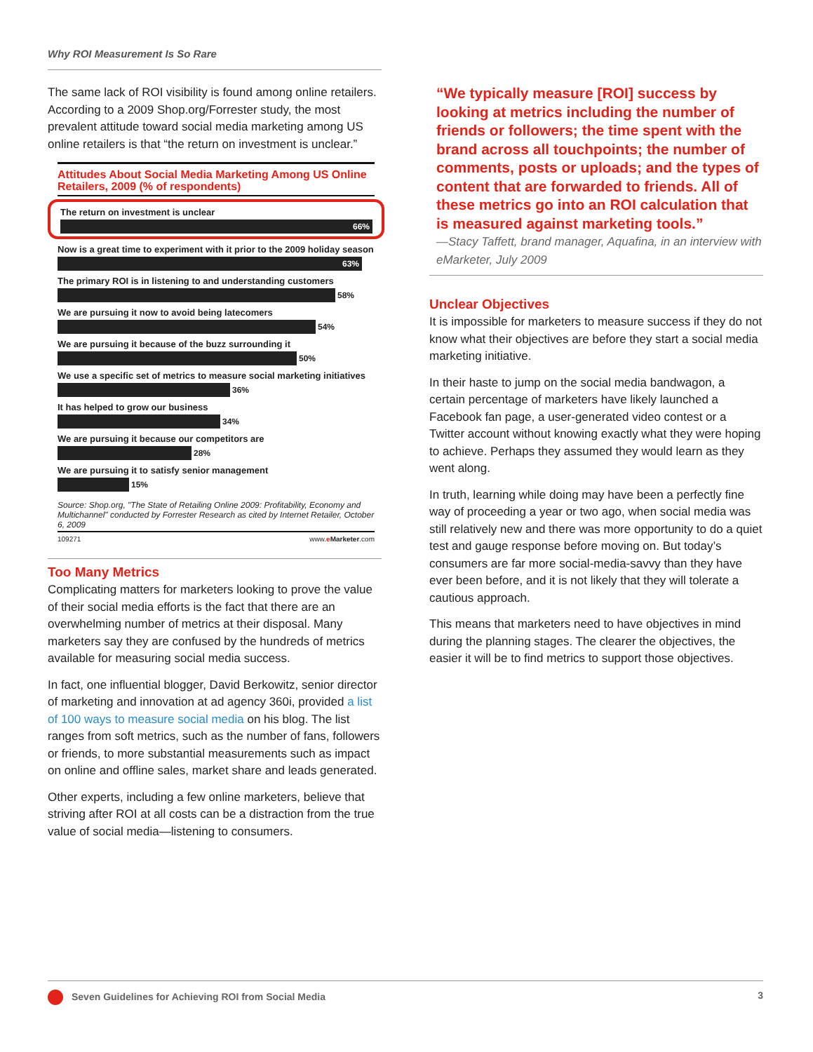Why ROI Measurement Is So Rare
The same lack of ROI visibility is found among online retailers. According to a 2009 Shop.org/Forrester study, the most prevalent attitude toward social media marketing among US online retailers is that “the return on investment is unclear.”
Attitudes About Social Media Marketing Among US Online Retailers, 2009 (% of respondents)
The return on investment is unclear
66%
Now is a great time to experiment with it prior to the 2009 holiday season
63%
The primary ROI is in listening to and understanding customers
58%
We are pursuing it now to avoid being latecomers
54%
We are pursuing it because of the buzz surrounding it
50%
We use a specific set of metrics to measure social marketing initiatives
36%
It has helped to grow our business
34%
We are pursuing it because our competitors are
28%
We are pursuing it to satisfy senior management
15%
Source: Shop.org, "The State of Retailing Online 2009: Profitability, Economy and Multichannel" conducted by Forrester Research as cited by Internet Retailer, October 6, 2009
109271 www.eMarketer.com
Too Many Metrics
Complicating matters for marketers looking to prove the value of their social media efforts is the fact that there are an overwhelming number of metrics at their disposal. Many marketers say they are confused by the hundreds of metrics available for measuring social media success.
In fact, one influential blogger, David Berkowitz, senior director of marketing and innovation at ad agency 360i, provided a list of 100 ways to measure social media on his blog. The list ranges from soft metrics, such as the number of fans, followers or friends, to more substantial measurements such as impact on online and offline sales, market share and leads generated.
Other experts, including a few online marketers, believe that striving after ROI at all costs can be a distraction from the true value of social media—listening to consumers.
“We typically measure [ROI] success by looking at metrics including the number of friends or followers; the time spent with the brand across all touchpoints; the number of comments, posts or uploads; and the types of content that are forwarded to friends. All of these metrics go into an ROI calculation that is measured against marketing tools.”
—Stacy Taffett, brand manager, Aquafina, in an interview with eMarketer, July 2009
Unclear Objectives
It is impossible for marketers to measure success if they do not know what their objectives are before they start a social media marketing initiative.
In their haste to jump on the social media bandwagon, a certain percentage of marketers have likely launched a Facebook fan page, a user-generated video contest or a Twitter account without knowing exactly what they were hoping to achieve. Perhaps they assumed they would learn as they went along.
In truth, learning while doing may have been a perfectly fine way of proceeding a year or two ago, when social media was still relatively new and there was more opportunity to do a quiet test and gauge response before moving on. But today’s consumers are far more social-media-savvy than they have ever been before, and it is not likely that they will tolerate a cautious approach.
This means that marketers need to have objectives in mind during the planning stages. The clearer the objectives, the easier it will be to find metrics to support those objectives.
Seven Guidelines for Achieving ROI from Social Media 3